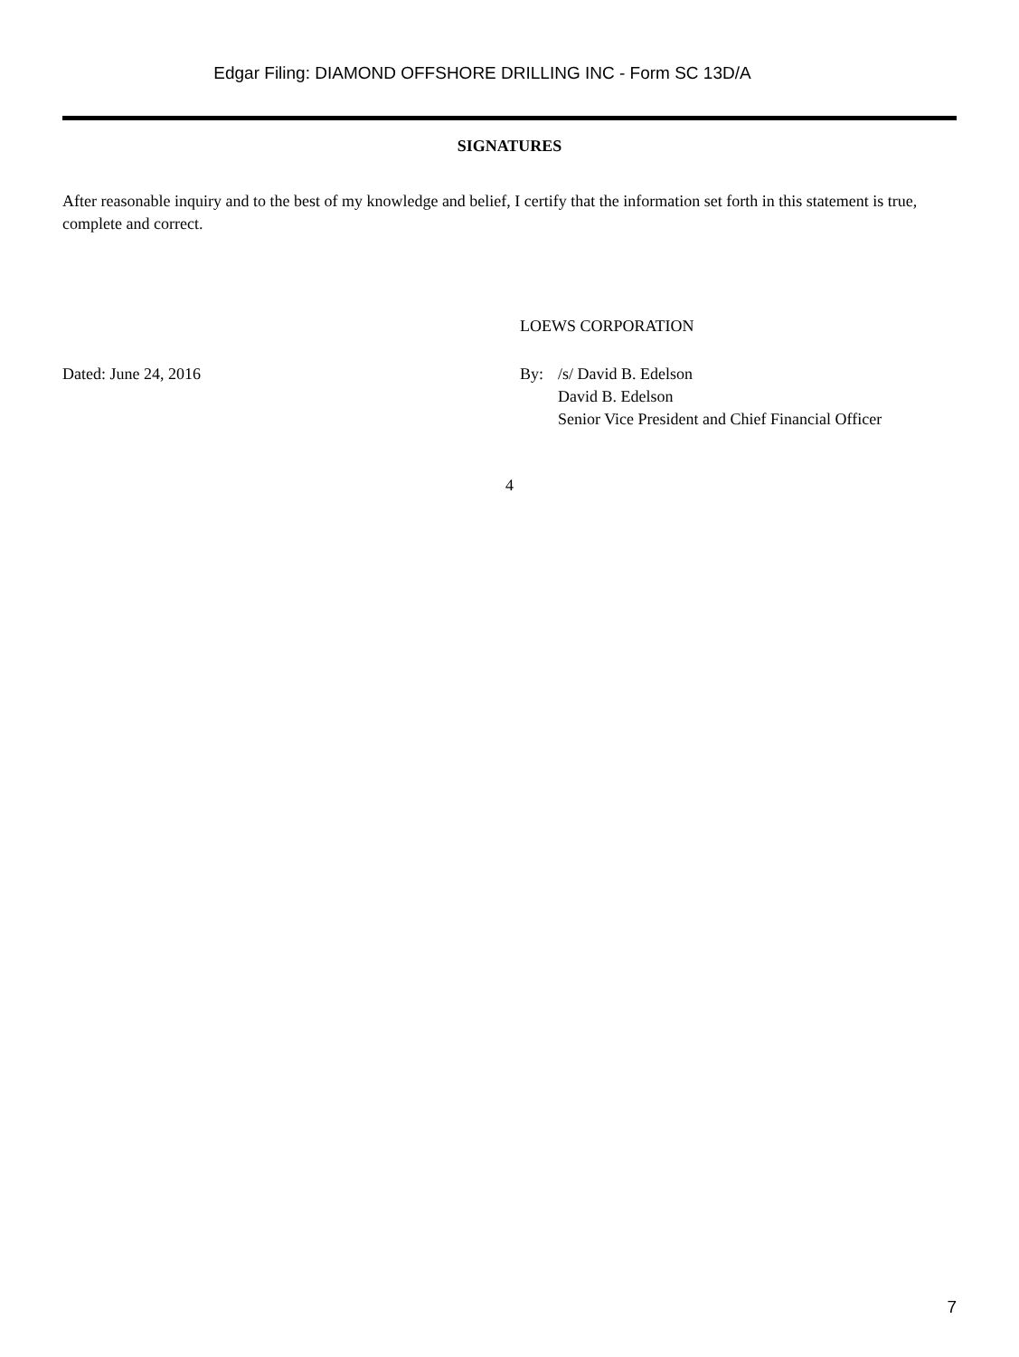Edgar Filing: DIAMOND OFFSHORE DRILLING INC - Form SC 13D/A
SIGNATURES
After reasonable inquiry and to the best of my knowledge and belief, I certify that the information set forth in this statement is true, complete and correct.
LOEWS CORPORATION
Dated: June 24, 2016 By: /s/ David B. Edelson
David B. Edelson
Senior Vice President and Chief Financial Officer
4
7